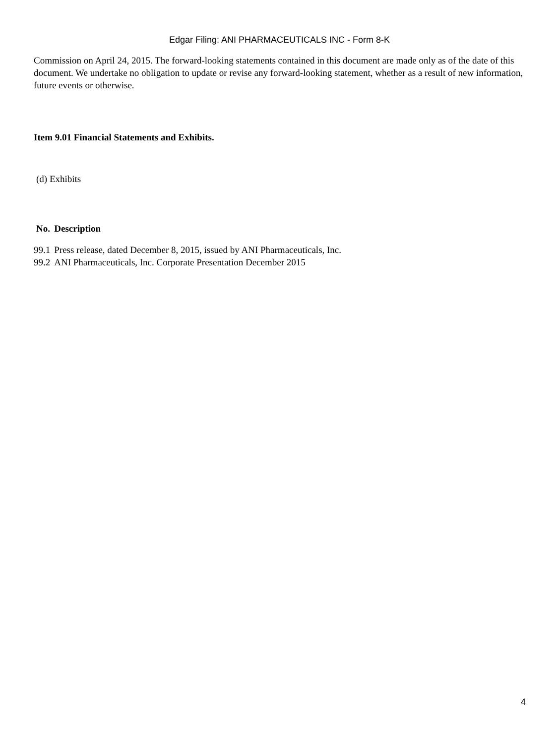Edgar Filing: ANI PHARMACEUTICALS INC - Form 8-K
Commission on April 24, 2015. The forward-looking statements contained in this document are made only as of the date of this document. We undertake no obligation to update or revise any forward-looking statement, whether as a result of new information, future events or otherwise.
Item 9.01 Financial Statements and Exhibits.
(d) Exhibits
| No. | Description |
| --- | --- |
| 99.1 | Press release, dated December 8, 2015, issued by ANI Pharmaceuticals, Inc. |
| 99.2 | ANI Pharmaceuticals, Inc. Corporate Presentation December 2015 |
4